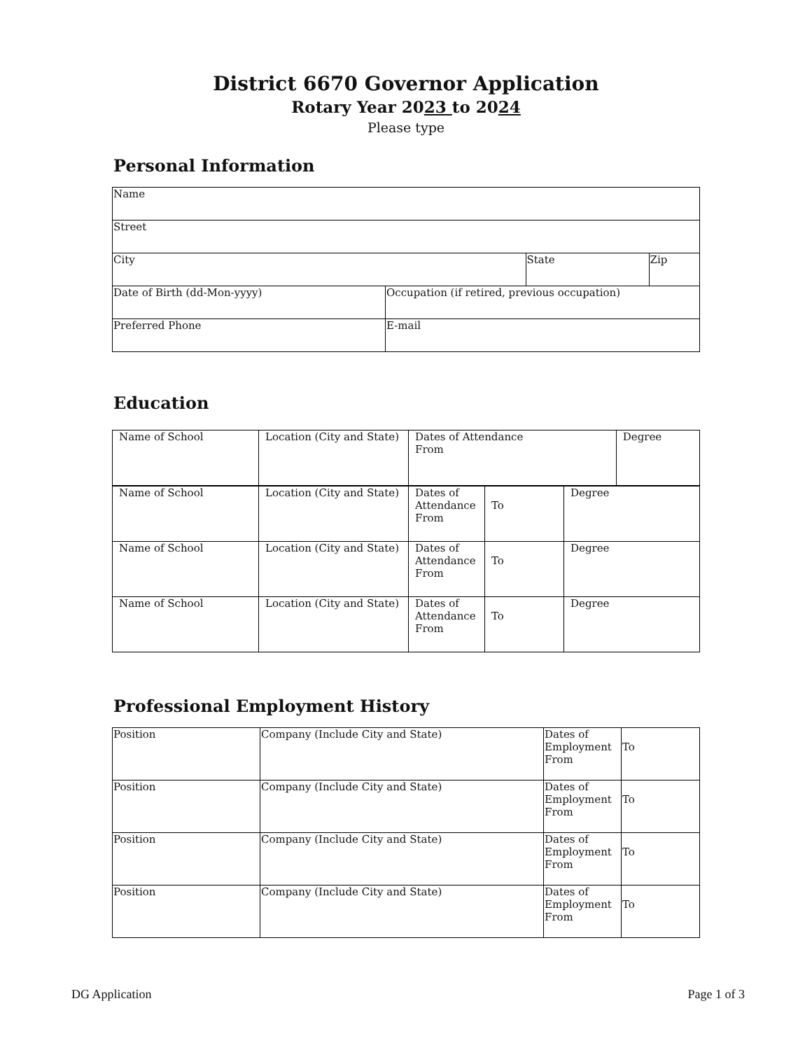District 6670 Governor Application
Rotary Year 2023 to 2024
Please type
Personal Information
| Name | | | |
| Street | | | |
| City | | State | Zip |
| Date of Birth (dd-Mon-yyyy) | Occupation (if retired, previous occupation) | | |
| Preferred Phone | E-mail | | |
Education
| Name of School | Location (City and State) | Dates of Attendance From | Degree |
| Name of School | Location (City and State) | Dates of Attendance From | To | Degree |
| Name of School | Location (City and State) | Dates of Attendance From | To | Degree |
| Name of School | Location (City and State) | Dates of Attendance From | To | Degree |
Professional Employment History
| Position | Company (Include City and State) | Dates of Employment From | To |
| Position | Company (Include City and State) | Dates of Employment From | To |
| Position | Company (Include City and State) | Dates of Employment From | To |
| Position | Company (Include City and State) | Dates of Employment From | To |
DG Application Page 1 of 3